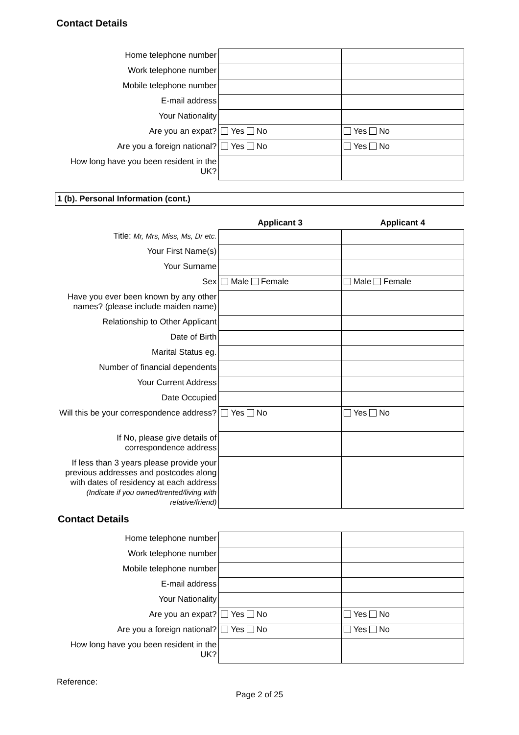Contact Details
| Home telephone number | | |
| Work telephone number | | |
| Mobile telephone number | | |
| E-mail address | | |
| Your Nationality | | |
| Are you an expat? | Yes No | Yes No |
| Are you a foreign national? | Yes No | Yes No |
| How long have you been resident in the UK? | | |
1 (b). Personal Information (cont.)
| | Applicant 3 | Applicant 4 |
| Title: Mr, Mrs, Miss, Ms, Dr etc. | | |
| Your First Name(s) | | |
| Your Surname | | |
| Sex | Male Female | Male Female |
| Have you ever been known by any other names? (please include maiden name) | | |
| Relationship to Other Applicant | | |
| Date of Birth | | |
| Marital Status eg. | | |
| Number of financial dependents | | |
| Your Current Address | | |
| Date Occupied | | |
| Will this be your correspondence address? | Yes No | Yes No |
| If No, please give details of correspondence address | | |
| If less than 3 years please provide your previous addresses and postcodes along with dates of residency at each address (Indicate if you owned/trented/living with relative/friend) | | |
Contact Details
| Home telephone number | | |
| Work telephone number | | |
| Mobile telephone number | | |
| E-mail address | | |
| Your Nationality | | |
| Are you an expat? | Yes No | Yes No |
| Are you a foreign national? | Yes No | Yes No |
| How long have you been resident in the UK? | | |
Reference:
Page 2 of 25